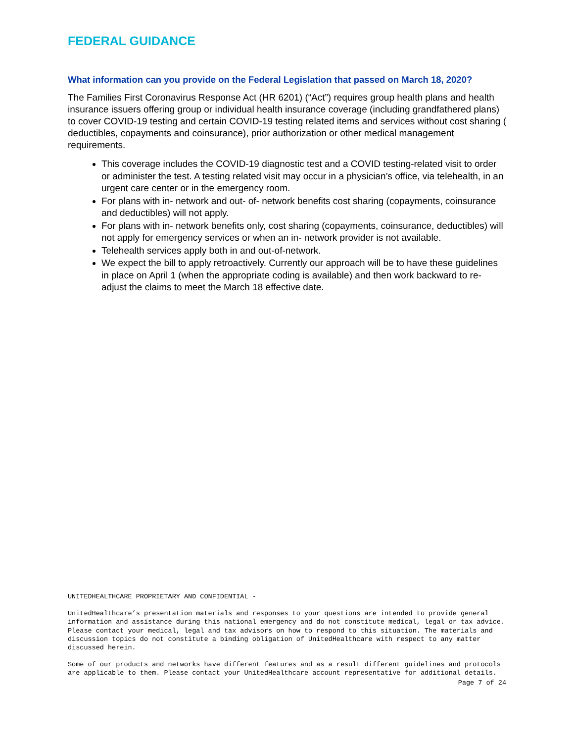FEDERAL GUIDANCE
What information can you provide on the Federal Legislation that passed on March 18, 2020?
The Families First Coronavirus Response Act (HR 6201) (“Act”) requires group health plans and health insurance issuers offering group or individual health insurance coverage (including grandfathered plans) to cover COVID-19 testing and certain COVID-19 testing related items and services without cost sharing ( deductibles, copayments and coinsurance), prior authorization or other medical management requirements.
This coverage includes the COVID-19 diagnostic test and a COVID testing-related visit to order or administer the test. A testing related visit may occur in a physician’s office, via telehealth, in an urgent care center or in the emergency room.
For plans with in- network and out- of- network benefits cost sharing (copayments, coinsurance and deductibles) will not apply.
For plans with in- network benefits only, cost sharing (copayments, coinsurance, deductibles) will not apply for emergency services or when an in- network provider is not available.
Telehealth services apply both in and out-of-network.
We expect the bill to apply retroactively. Currently our approach will be to have these guidelines in place on April 1 (when the appropriate coding is available) and then work backward to re-adjust the claims to meet the March 18 effective date.
UNITEDHEALTHCARE PROPRIETARY AND CONFIDENTIAL -
UnitedHealthcare’s presentation materials and responses to your questions are intended to provide general information and assistance during this national emergency and do not constitute medical, legal or tax advice. Please contact your medical, legal and tax advisors on how to respond to this situation. The materials and discussion topics do not constitute a binding obligation of UnitedHealthcare with respect to any matter discussed herein.
Some of our products and networks have different features and as a result different guidelines and protocols are applicable to them. Please contact your UnitedHealthcare account representative for additional details.
Page 7 of 24